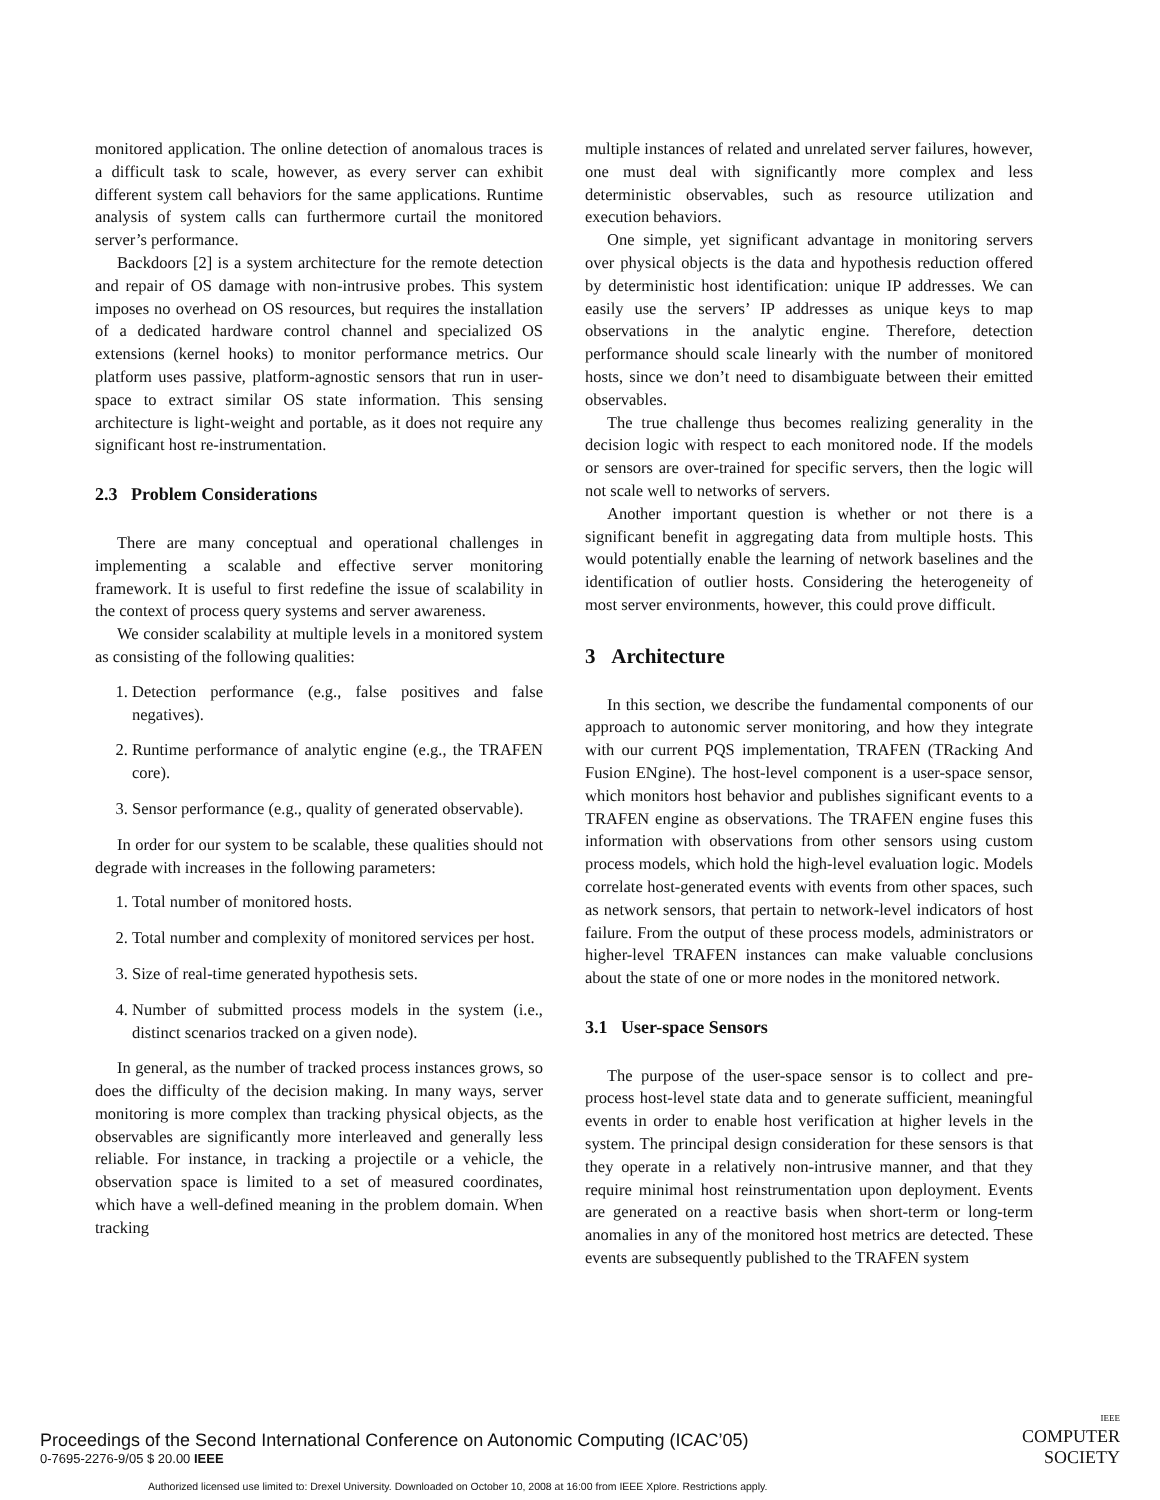monitored application. The online detection of anomalous traces is a difficult task to scale, however, as every server can exhibit different system call behaviors for the same applications. Runtime analysis of system calls can furthermore curtail the monitored server’s performance.
Backdoors [2] is a system architecture for the remote detection and repair of OS damage with non-intrusive probes. This system imposes no overhead on OS resources, but requires the installation of a dedicated hardware control channel and specialized OS extensions (kernel hooks) to monitor performance metrics. Our platform uses passive, platform-agnostic sensors that run in user-space to extract similar OS state information. This sensing architecture is light-weight and portable, as it does not require any significant host re-instrumentation.
2.3 Problem Considerations
There are many conceptual and operational challenges in implementing a scalable and effective server monitoring framework. It is useful to first redefine the issue of scalability in the context of process query systems and server awareness.
We consider scalability at multiple levels in a monitored system as consisting of the following qualities:
1. Detection performance (e.g., false positives and false negatives).
2. Runtime performance of analytic engine (e.g., the TRAFEN core).
3. Sensor performance (e.g., quality of generated observable).
In order for our system to be scalable, these qualities should not degrade with increases in the following parameters:
1. Total number of monitored hosts.
2. Total number and complexity of monitored services per host.
3. Size of real-time generated hypothesis sets.
4. Number of submitted process models in the system (i.e., distinct scenarios tracked on a given node).
In general, as the number of tracked process instances grows, so does the difficulty of the decision making. In many ways, server monitoring is more complex than tracking physical objects, as the observables are significantly more interleaved and generally less reliable. For instance, in tracking a projectile or a vehicle, the observation space is limited to a set of measured coordinates, which have a well-defined meaning in the problem domain. When tracking
multiple instances of related and unrelated server failures, however, one must deal with significantly more complex and less deterministic observables, such as resource utilization and execution behaviors.
One simple, yet significant advantage in monitoring servers over physical objects is the data and hypothesis reduction offered by deterministic host identification: unique IP addresses. We can easily use the servers’ IP addresses as unique keys to map observations in the analytic engine. Therefore, detection performance should scale linearly with the number of monitored hosts, since we don’t need to disambiguate between their emitted observables.
The true challenge thus becomes realizing generality in the decision logic with respect to each monitored node. If the models or sensors are over-trained for specific servers, then the logic will not scale well to networks of servers.
Another important question is whether or not there is a significant benefit in aggregating data from multiple hosts. This would potentially enable the learning of network baselines and the identification of outlier hosts. Considering the heterogeneity of most server environments, however, this could prove difficult.
3 Architecture
In this section, we describe the fundamental components of our approach to autonomic server monitoring, and how they integrate with our current PQS implementation, TRAFEN (TRacking And Fusion ENgine). The host-level component is a user-space sensor, which monitors host behavior and publishes significant events to a TRAFEN engine as observations. The TRAFEN engine fuses this information with observations from other sensors using custom process models, which hold the high-level evaluation logic. Models correlate host-generated events with events from other spaces, such as network sensors, that pertain to network-level indicators of host failure. From the output of these process models, administrators or higher-level TRAFEN instances can make valuable conclusions about the state of one or more nodes in the monitored network.
3.1 User-space Sensors
The purpose of the user-space sensor is to collect and pre-process host-level state data and to generate sufficient, meaningful events in order to enable host verification at higher levels in the system. The principal design consideration for these sensors is that they operate in a relatively non-intrusive manner, and that they require minimal host reinstrumentation upon deployment. Events are generated on a reactive basis when short-term or long-term anomalies in any of the monitored host metrics are detected. These events are subsequently published to the TRAFEN system
Proceedings of the Second International Conference on Autonomic Computing (ICAC’05)
0-7695-2276-9/05 $ 20.00 IEEE
IEEE COMPUTER
SOCIETY
Authorized licensed use limited to: Drexel University. Downloaded on October 10, 2008 at 16:00 from IEEE Xplore. Restrictions apply.